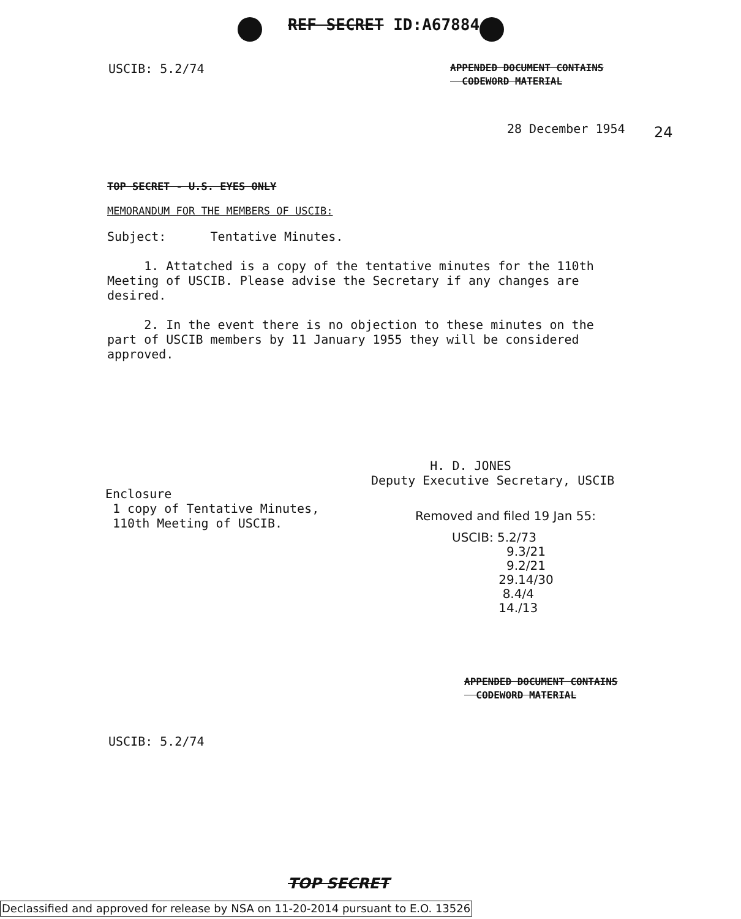REF SECRET ID:A67884
USCIB: 5.2/74
APPENDED DOCUMENT CONTAINS
CODEWORD MATERIAL
28 December 1954 24
TOP SECRET - U.S. EYES ONLY
MEMORANDUM FOR THE MEMBERS OF USCIB:
Subject: Tentative Minutes.
1. Attatched is a copy of the tentative minutes for the 110th
Meeting of USCIB. Please advise the Secretary if any changes are
desired.
2. In the event there is no objection to these minutes on the
part of USCIB members by 11 January 1955 they will be considered
approved.
H. D. JONES
Deputy Executive Secretary, USCIB
Enclosure
1 copy of Tentative Minutes,
110th Meeting of USCIB.
Removed and filed 19 Jan 55:
USCIB: 5.2/73
9.3/21
9.2/21
29.14/30
8.4/4
14./13
APPENDED DOCUMENT CONTAINS
CODEWORD MATERIAL
USCIB: 5.2/74
TOP SECRET
Declassified and approved for release by NSA on 11-20-2014 pursuant to E.O. 13526